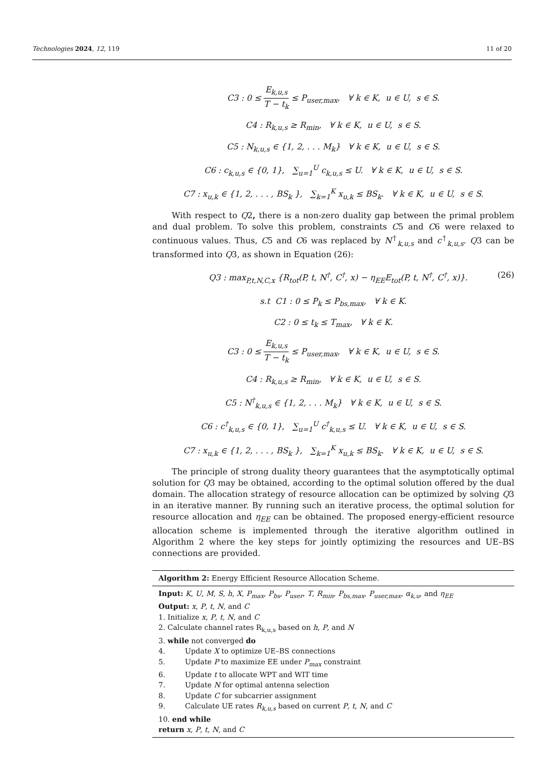Technologies 2024, 12, 119 11 of 20
C3 : 0 ≤ E<sub>k,u,s</sub> T − t<sub>k</sub> ≤ P<sub>user,max</sub>, ∀ k ∈ K, u ∈ U, s ∈ S.
C4 : R<sub>k,u,s</sub> ≥ R<sub>min</sub>, ∀ k ∈ K, u ∈ U, s ∈ S.
C5 : N<sub>k,u,s</sub> ∈ {1, 2, . . . M<sub>k</sub>} ∀ k ∈ K, u ∈ U, s ∈ S.
C6 : c<sub>k,u,s</sub> ∈ {0, 1}, ∑<sub>u=1</sub><sup>U</sup> c<sub>k,u,s</sub> ≤ U. ∀ k ∈ K, u ∈ U, s ∈ S.
C7 : x<sub>u,k</sub> ∈ {1, 2, . . . , BS<sub>k</sub> }, ∑<sub>k=1</sub><sup>K</sup> x<sub>u,k</sub> ≤ BS<sub>k</sub>. ∀ k ∈ K, u ∈ U, s ∈ S.
With respect to Q2, there is a non-zero duality gap between the primal problem and dual problem. To solve this problem, constraints C5 and C6 were relaxed to continuous values. Thus, C5 and C6 was replaced by N<sup>†</sup><sub>k,u,s</sub> and c<sup>†</sup><sub>k,u,s</sub>. Q3 can be transformed into Q3, as shown in Equation (26):
Q3 : max<sub>P,t,N,C,x</sub> {R<sub>tot</sub>(P, t, N<sup>†</sup>, C<sup>†</sup>, x) − η<sub>EE</sub>E<sub>tot</sub>(P, t, N<sup>†</sup>, C<sup>†</sup>, x)}. (26)
s.t C1 : 0 ≤ P<sub>k</sub> ≤ P<sub>bs,max</sub>, ∀ k ∈ K.
C2 : 0 ≤ t<sub>k</sub> ≤ T<sub>max</sub>, ∀ k ∈ K.
C3 : 0 ≤ E<sub>k,u,s</sub> T − t<sub>k</sub> ≤ P<sub>user,max</sub>, ∀ k ∈ K, u ∈ U, s ∈ S.
C4 : R<sub>k,u,s</sub> ≥ R<sub>min</sub>, ∀ k ∈ K, u ∈ U, s ∈ S.
C5 : N<sup>†</sup><sub>k,u,s</sub> ∈ {1, 2, . . . M<sub>k</sub>} ∀ k ∈ K, u ∈ U, s ∈ S.
C6 : c<sup>†</sup><sub>k,u,s</sub> ∈ {0, 1}, ∑<sub>u=1</sub><sup>U</sup> c<sup>†</sup><sub>k,u,s</sub> ≤ U. ∀ k ∈ K, u ∈ U, s ∈ S.
C7 : x<sub>u,k</sub> ∈ {1, 2, . . . , BS<sub>k</sub> }, ∑<sub>k=1</sub><sup>K</sup> x<sub>u,k</sub> ≤ BS<sub>k</sub>. ∀ k ∈ K, u ∈ U, s ∈ S.
The principle of strong duality theory guarantees that the asymptotically optimal solution for Q3 may be obtained, according to the optimal solution offered by the dual domain. The allocation strategy of resource allocation can be optimized by solving Q3 in an iterative manner. By running such an iterative process, the optimal solution for resource allocation and η<sub>EE</sub> can be obtained. The proposed energy-efficient resource allocation scheme is implemented through the iterative algorithm outlined in Algorithm 2 where the key steps for jointly optimizing the resources and UE–BS connections are provided.
Algorithm 2: Energy Efficient Resource Allocation Scheme.
Input: K, U, M, S, h, X, P<sub>max</sub>, P<sub>bs</sub>, P<sub>user</sub>, T, R<sub>min</sub>, P<sub>bs,max</sub>, P<sub>user,max</sub>, α<sub>k,u</sub>, and η<sub>EE</sub>
Output: x, P, t, N, and C
1. Initialize x, P, t, N, and C
2. Calculate channel rates R<sub>k,u,s</sub> based on h, P, and N
3. while not converged do
4. Update X to optimize UE–BS connections
5. Update P to maximize EE under P<sub>max</sub> constraint
6. Update t to allocate WPT and WIT time
7. Update N for optimal antenna selection
8. Update C for subcarrier assignment
9. Calculate UE rates R<sub>k,u,s</sub> based on current P, t, N, and C
10. end while
return x, P, t, N, and C